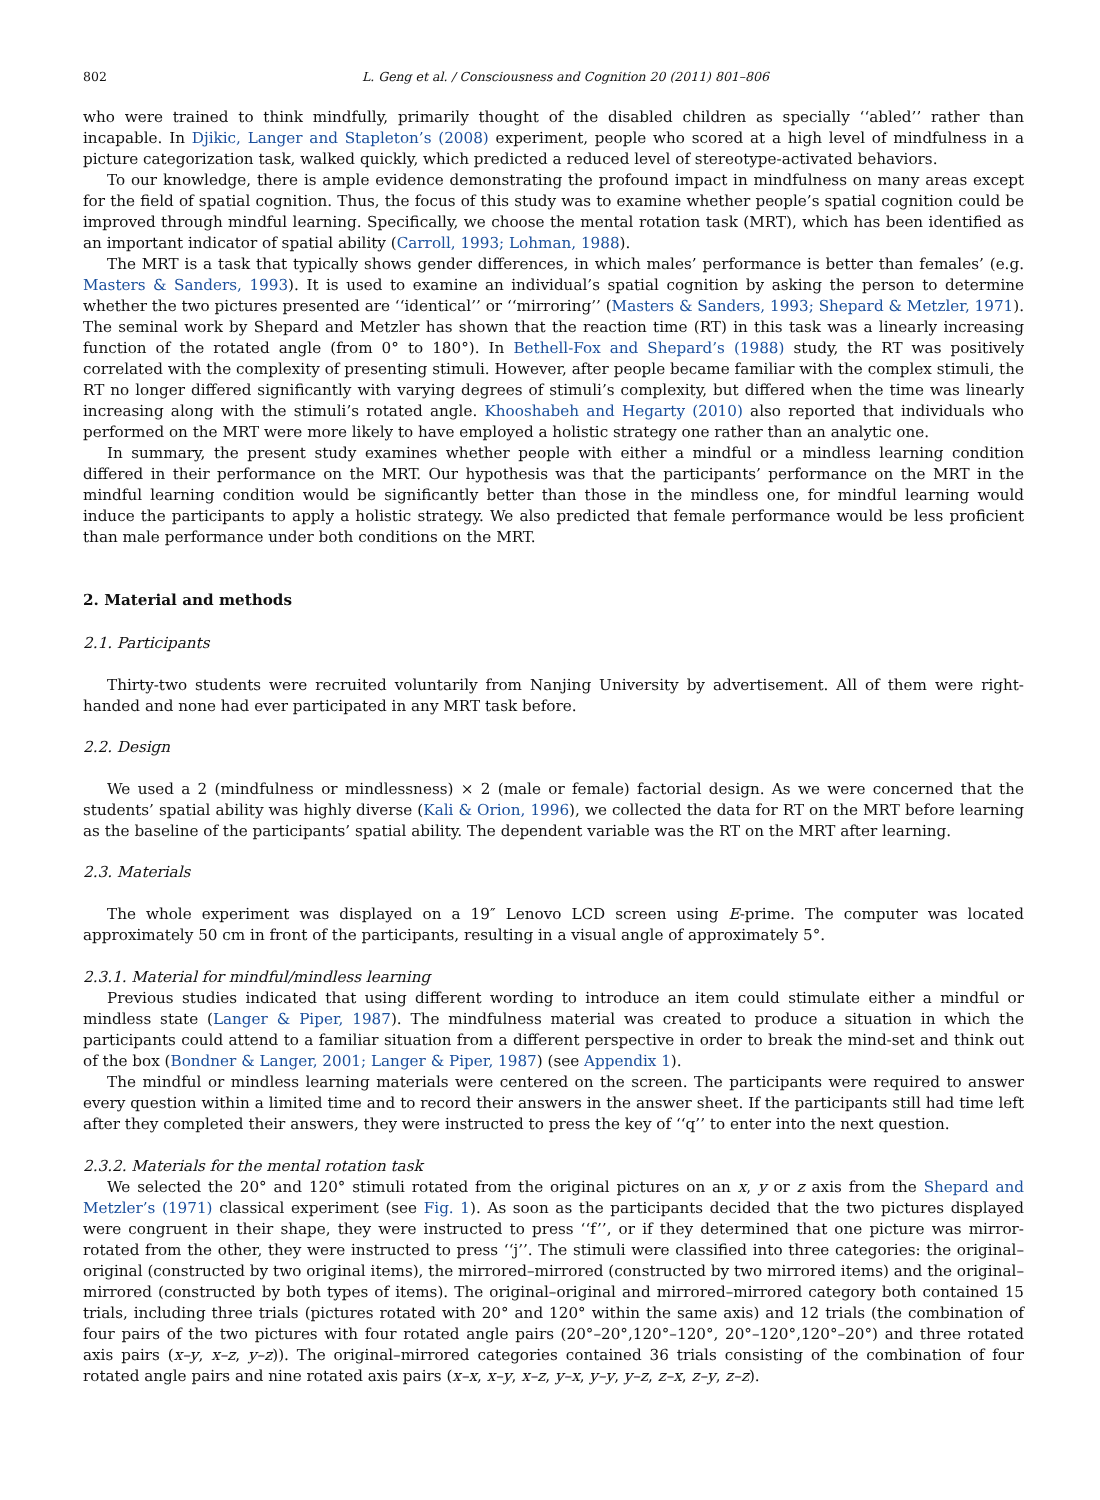802 L. Geng et al. / Consciousness and Cognition 20 (2011) 801–806
who were trained to think mindfully, primarily thought of the disabled children as specially ‘‘abled’’ rather than incapable. In Djikic, Langer and Stapleton’s (2008) experiment, people who scored at a high level of mindfulness in a picture categorization task, walked quickly, which predicted a reduced level of stereotype-activated behaviors.
To our knowledge, there is ample evidence demonstrating the profound impact in mindfulness on many areas except for the field of spatial cognition. Thus, the focus of this study was to examine whether people’s spatial cognition could be improved through mindful learning. Specifically, we choose the mental rotation task (MRT), which has been identified as an important indicator of spatial ability (Carroll, 1993; Lohman, 1988).
The MRT is a task that typically shows gender differences, in which males’ performance is better than females’ (e.g. Masters & Sanders, 1993). It is used to examine an individual’s spatial cognition by asking the person to determine whether the two pictures presented are ‘‘identical’’ or ‘‘mirroring’’ (Masters & Sanders, 1993; Shepard & Metzler, 1971). The seminal work by Shepard and Metzler has shown that the reaction time (RT) in this task was a linearly increasing function of the rotated angle (from 0° to 180°). In Bethell-Fox and Shepard’s (1988) study, the RT was positively correlated with the complexity of presenting stimuli. However, after people became familiar with the complex stimuli, the RT no longer differed significantly with varying degrees of stimuli’s complexity, but differed when the time was linearly increasing along with the stimuli’s rotated angle. Khooshabeh and Hegarty (2010) also reported that individuals who performed on the MRT were more likely to have employed a holistic strategy one rather than an analytic one.
In summary, the present study examines whether people with either a mindful or a mindless learning condition differed in their performance on the MRT. Our hypothesis was that the participants’ performance on the MRT in the mindful learning condition would be significantly better than those in the mindless one, for mindful learning would induce the participants to apply a holistic strategy. We also predicted that female performance would be less proficient than male performance under both conditions on the MRT.
2. Material and methods
2.1. Participants
Thirty-two students were recruited voluntarily from Nanjing University by advertisement. All of them were right-handed and none had ever participated in any MRT task before.
2.2. Design
We used a 2 (mindfulness or mindlessness) × 2 (male or female) factorial design. As we were concerned that the students’ spatial ability was highly diverse (Kali & Orion, 1996), we collected the data for RT on the MRT before learning as the baseline of the participants’ spatial ability. The dependent variable was the RT on the MRT after learning.
2.3. Materials
The whole experiment was displayed on a 19″ Lenovo LCD screen using E-prime. The computer was located approximately 50 cm in front of the participants, resulting in a visual angle of approximately 5°.
2.3.1. Material for mindful/mindless learning
Previous studies indicated that using different wording to introduce an item could stimulate either a mindful or mindless state (Langer & Piper, 1987). The mindfulness material was created to produce a situation in which the participants could attend to a familiar situation from a different perspective in order to break the mind-set and think out of the box (Bondner & Langer, 2001; Langer & Piper, 1987) (see Appendix 1).
The mindful or mindless learning materials were centered on the screen. The participants were required to answer every question within a limited time and to record their answers in the answer sheet. If the participants still had time left after they completed their answers, they were instructed to press the key of ‘‘q’’ to enter into the next question.
2.3.2. Materials for the mental rotation task
We selected the 20° and 120° stimuli rotated from the original pictures on an x, y or z axis from the Shepard and Metzler’s (1971) classical experiment (see Fig. 1). As soon as the participants decided that the two pictures displayed were congruent in their shape, they were instructed to press ‘‘f’’, or if they determined that one picture was mirror-rotated from the other, they were instructed to press ‘‘j’’. The stimuli were classified into three categories: the original–original (constructed by two original items), the mirrored–mirrored (constructed by two mirrored items) and the original–mirrored (constructed by both types of items). The original–original and mirrored–mirrored category both contained 15 trials, including three trials (pictures rotated with 20° and 120° within the same axis) and 12 trials (the combination of four pairs of the two pictures with four rotated angle pairs (20°–20°,120°–120°, 20°–120°,120°–20°) and three rotated axis pairs (x–y, x–z, y–z)). The original–mirrored categories contained 36 trials consisting of the combination of four rotated angle pairs and nine rotated axis pairs (x–x, x–y, x–z, y–x, y–y, y–z, z–x, z–y, z–z).